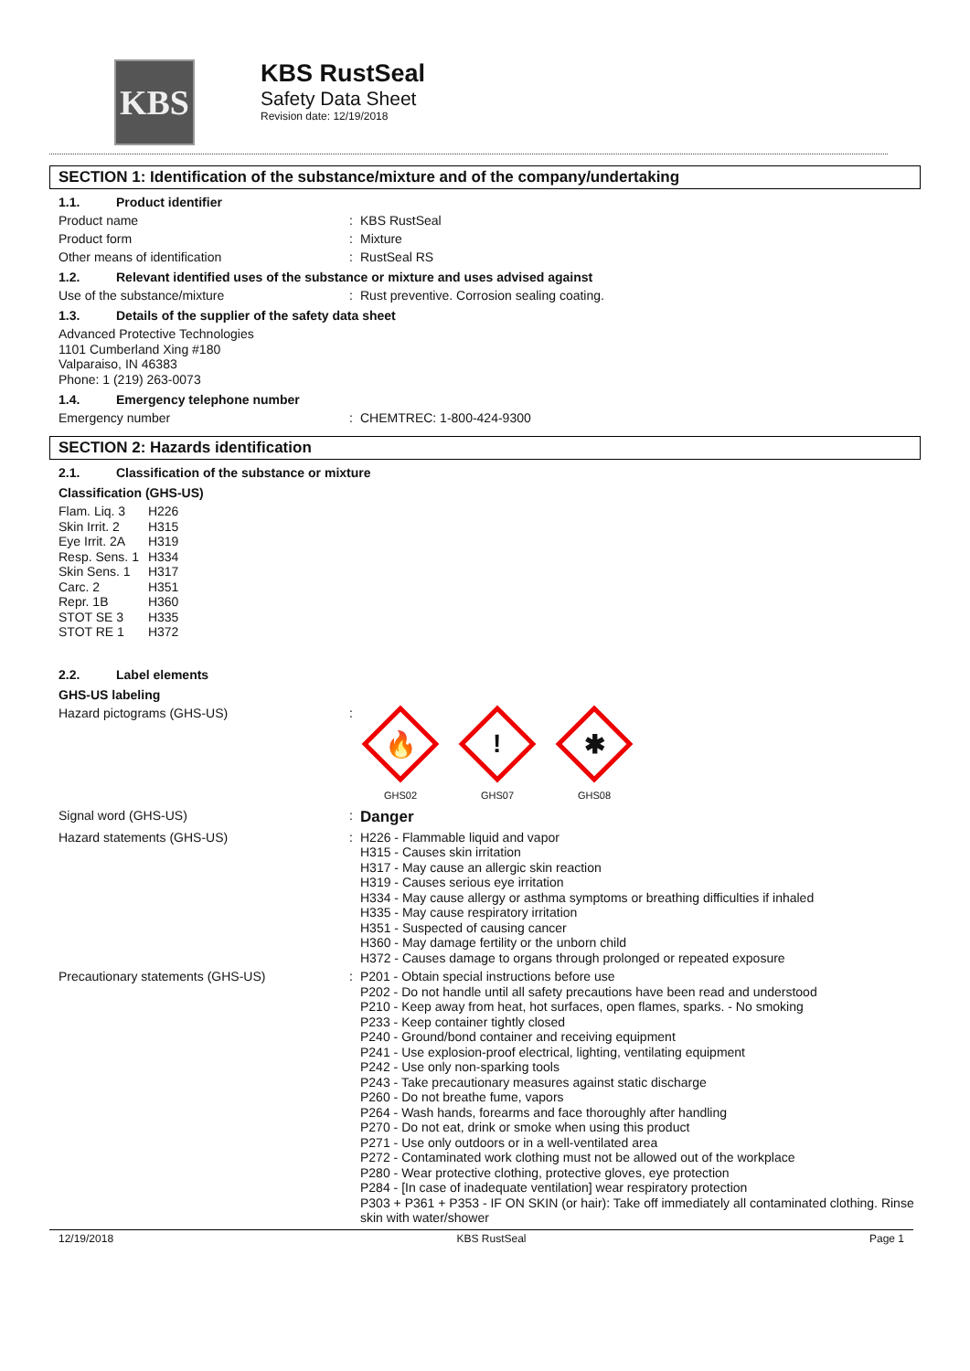KBS
KBS RustSeal
Safety Data Sheet
Revision date: 12/19/2018
SECTION 1: Identification of the substance/mixture and of the company/undertaking
1.1. Product identifier
Product name : KBS RustSeal
Product form : Mixture
Other means of identification : RustSeal RS
1.2. Relevant identified uses of the substance or mixture and uses advised against
Use of the substance/mixture : Rust preventive. Corrosion sealing coating.
1.3. Details of the supplier of the safety data sheet
Advanced Protective Technologies
1101 Cumberland Xing #180
Valparaiso, IN 46383
Phone: 1 (219) 263-0073
1.4. Emergency telephone number
Emergency number : CHEMTREC: 1-800-424-9300
SECTION 2: Hazards identification
2.1. Classification of the substance or mixture
Classification (GHS-US)
| Flam. Liq. 3 | H226 |
| Skin Irrit. 2 | H315 |
| Eye Irrit. 2A | H319 |
| Resp. Sens. 1 | H334 |
| Skin Sens. 1 | H317 |
| Carc. 2 | H351 |
| Repr. 1B | H360 |
| STOT SE 3 | H335 |
| STOT RE 1 | H372 |
2.2. Label elements
GHS-US labeling
Hazard pictograms (GHS-US) :
🔥
GHS02
!
GHS07
✱
GHS08
Signal word (GHS-US) :
Danger
Hazard statements (GHS-US) :
H226 - Flammable liquid and vapor
H315 - Causes skin irritation
H317 - May cause an allergic skin reaction
H319 - Causes serious eye irritation
H334 - May cause allergy or asthma symptoms or breathing difficulties if inhaled
H335 - May cause respiratory irritation
H351 - Suspected of causing cancer
H360 - May damage fertility or the unborn child
H372 - Causes damage to organs through prolonged or repeated exposure
Precautionary statements (GHS-US) :
P201 - Obtain special instructions before use
P202 - Do not handle until all safety precautions have been read and understood
P210 - Keep away from heat, hot surfaces, open flames, sparks. - No smoking
P233 - Keep container tightly closed
P240 - Ground/bond container and receiving equipment
P241 - Use explosion-proof electrical, lighting, ventilating equipment
P242 - Use only non-sparking tools
P243 - Take precautionary measures against static discharge
P260 - Do not breathe fume, vapors
P264 - Wash hands, forearms and face thoroughly after handling
P270 - Do not eat, drink or smoke when using this product
P271 - Use only outdoors or in a well-ventilated area
P272 - Contaminated work clothing must not be allowed out of the workplace
P280 - Wear protective clothing, protective gloves, eye protection
P284 - [In case of inadequate ventilation] wear respiratory protection
P303 + P361 + P353 - IF ON SKIN (or hair): Take off immediately all contaminated clothing. Rinse skin with water/shower
12/19/2018 KBS RustSeal Page 1